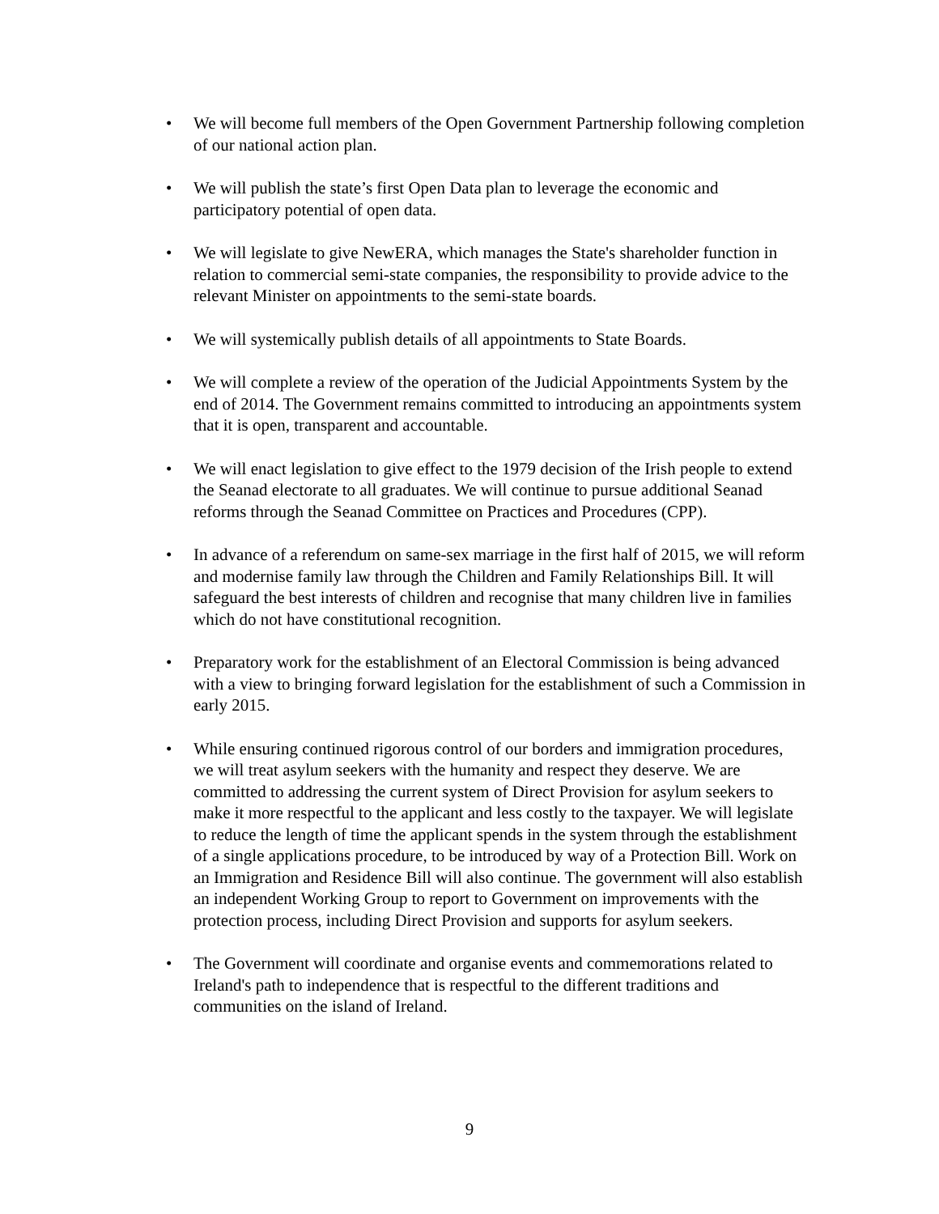• We will become full members of the Open Government Partnership following completion of our national action plan.
• We will publish the state’s first Open Data plan to leverage the economic and participatory potential of open data.
• We will legislate to give NewERA, which manages the State's shareholder function in relation to commercial semi-state companies, the responsibility to provide advice to the relevant Minister on appointments to the semi-state boards.
• We will systemically publish details of all appointments to State Boards.
• We will complete a review of the operation of the Judicial Appointments System by the end of 2014. The Government remains committed to introducing an appointments system that it is open, transparent and accountable.
• We will enact legislation to give effect to the 1979 decision of the Irish people to extend the Seanad electorate to all graduates. We will continue to pursue additional Seanad reforms through the Seanad Committee on Practices and Procedures (CPP).
• In advance of a referendum on same-sex marriage in the first half of 2015, we will reform and modernise family law through the Children and Family Relationships Bill. It will safeguard the best interests of children and recognise that many children live in families which do not have constitutional recognition.
• Preparatory work for the establishment of an Electoral Commission is being advanced with a view to bringing forward legislation for the establishment of such a Commission in early 2015.
• While ensuring continued rigorous control of our borders and immigration procedures, we will treat asylum seekers with the humanity and respect they deserve. We are committed to addressing the current system of Direct Provision for asylum seekers to make it more respectful to the applicant and less costly to the taxpayer. We will legislate to reduce the length of time the applicant spends in the system through the establishment of a single applications procedure, to be introduced by way of a Protection Bill. Work on an Immigration and Residence Bill will also continue. The government will also establish an independent Working Group to report to Government on improvements with the protection process, including Direct Provision and supports for asylum seekers.
• The Government will coordinate and organise events and commemorations related to Ireland's path to independence that is respectful to the different traditions and communities on the island of Ireland.
9